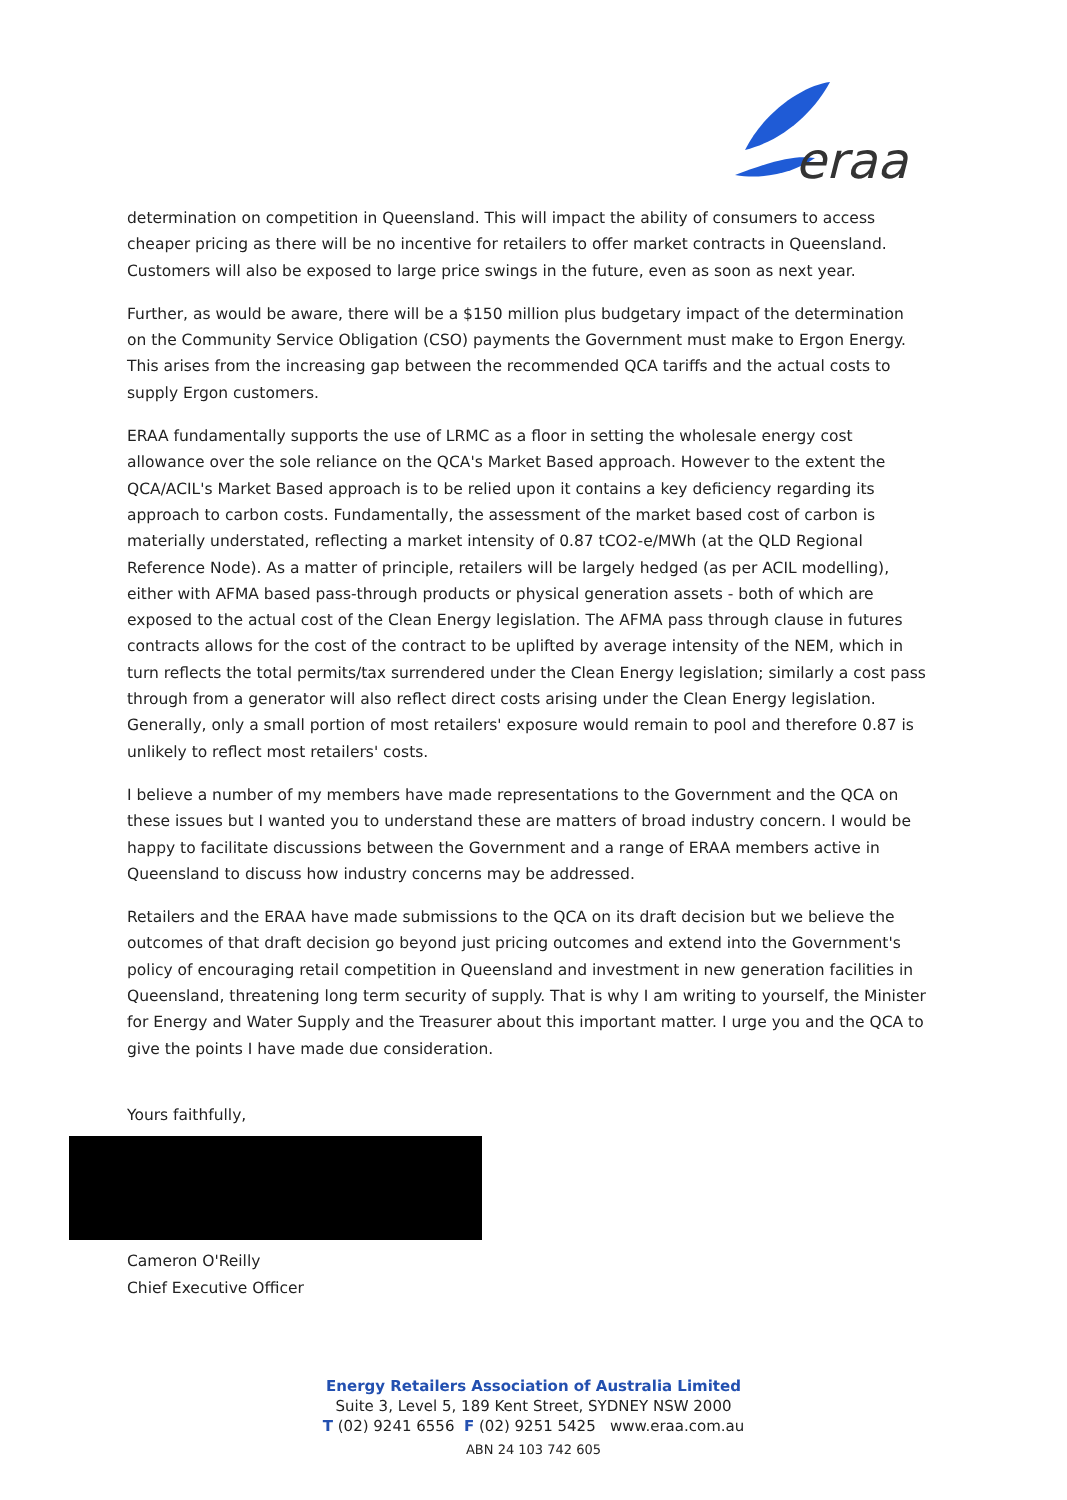eraa
determination on competition in Queensland. This will impact the ability of consumers to access cheaper pricing as there will be no incentive for retailers to offer market contracts in Queensland. Customers will also be exposed to large price swings in the future, even as soon as next year.
Further, as would be aware, there will be a $150 million plus budgetary impact of the determination on the Community Service Obligation (CSO) payments the Government must make to Ergon Energy. This arises from the increasing gap between the recommended QCA tariffs and the actual costs to supply Ergon customers.
ERAA fundamentally supports the use of LRMC as a floor in setting the wholesale energy cost allowance over the sole reliance on the QCA's Market Based approach. However to the extent the QCA/ACIL's Market Based approach is to be relied upon it contains a key deficiency regarding its approach to carbon costs. Fundamentally, the assessment of the market based cost of carbon is materially understated, reflecting a market intensity of 0.87 tCO2-e/MWh (at the QLD Regional Reference Node). As a matter of principle, retailers will be largely hedged (as per ACIL modelling), either with AFMA based pass-through products or physical generation assets - both of which are exposed to the actual cost of the Clean Energy legislation. The AFMA pass through clause in futures contracts allows for the cost of the contract to be uplifted by average intensity of the NEM, which in turn reflects the total permits/tax surrendered under the Clean Energy legislation; similarly a cost pass through from a generator will also reflect direct costs arising under the Clean Energy legislation. Generally, only a small portion of most retailers' exposure would remain to pool and therefore 0.87 is unlikely to reflect most retailers' costs.
I believe a number of my members have made representations to the Government and the QCA on these issues but I wanted you to understand these are matters of broad industry concern. I would be happy to facilitate discussions between the Government and a range of ERAA members active in Queensland to discuss how industry concerns may be addressed.
Retailers and the ERAA have made submissions to the QCA on its draft decision but we believe the outcomes of that draft decision go beyond just pricing outcomes and extend into the Government's policy of encouraging retail competition in Queensland and investment in new generation facilities in Queensland, threatening long term security of supply. That is why I am writing to yourself, the Minister for Energy and Water Supply and the Treasurer about this important matter. I urge you and the QCA to give the points I have made due consideration.
Yours faithfully,
Cameron O'Reilly
Chief Executive Officer
Energy Retailers Association of Australia Limited
Suite 3, Level 5, 189 Kent Street, SYDNEY NSW 2000
T (02) 9241 6556 F (02) 9251 5425 www.eraa.com.au
ABN 24 103 742 605